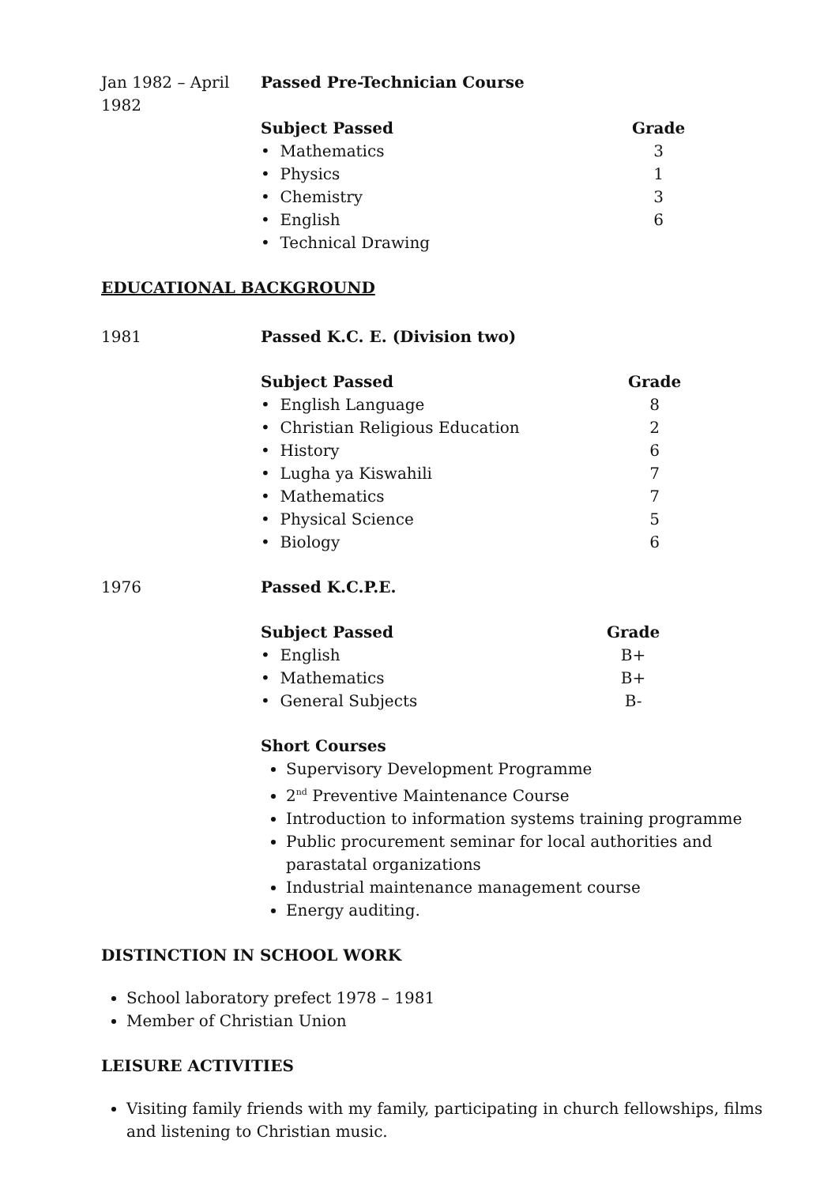Jan 1982 – April 1982
Passed Pre-Technician Course
| Subject Passed | Grade |
| --- | --- |
| • Mathematics | 3 |
| • Physics | 1 |
| • Chemistry | 3 |
| • English | 6 |
| • Technical Drawing | |
EDUCATIONAL BACKGROUND
1981 Passed K.C. E. (Division two)
| Subject Passed | Grade |
| --- | --- |
| • English Language | 8 |
| • Christian Religious Education | 2 |
| • History | 6 |
| • Lugha ya Kiswahili | 7 |
| • Mathematics | 7 |
| • Physical Science | 5 |
| • Biology | 6 |
1976 Passed K.C.P.E.
| Subject Passed | Grade |
| --- | --- |
| • English | B+ |
| • Mathematics | B+ |
| • General Subjects | B- |
Short Courses
Supervisory Development Programme
2<sup>nd</sup> Preventive Maintenance Course
Introduction to information systems training programme
Public procurement seminar for local authorities and parastatal organizations
Industrial maintenance management course
Energy auditing.
DISTINCTION IN SCHOOL WORK
School laboratory prefect 1978 – 1981
Member of Christian Union
LEISURE ACTIVITIES
Visiting family friends with my family, participating in church fellowships, films and listening to Christian music.